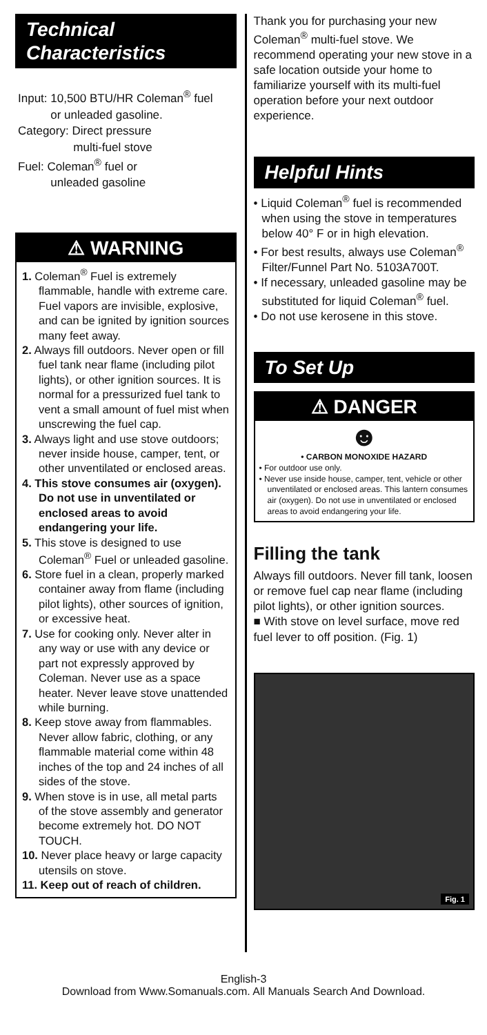Technical
Characteristics
Input: 10,500 BTU/HR Coleman<sup>®</sup> fuel
or unleaded gasoline.
Category: Direct pressure
multi-fuel stove
Fuel: Coleman<sup>®</sup> fuel or
unleaded gasoline
⚠ WARNING
1. Coleman<sup>®</sup> Fuel is extremely flammable, handle with extreme care. Fuel vapors are invisible, explosive, and can be ignited by ignition sources many feet away.
2. Always fill outdoors. Never open or fill fuel tank near flame (including pilot lights), or other ignition sources. It is normal for a pressurized fuel tank to vent a small amount of fuel mist when unscrewing the fuel cap.
3. Always light and use stove outdoors; never inside house, camper, tent, or other unventilated or enclosed areas.
4. This stove consumes air (oxygen). Do not use in unventilated or enclosed areas to avoid endangering your life.
5. This stove is designed to use Coleman<sup>®</sup> Fuel or unleaded gasoline.
6. Store fuel in a clean, properly marked container away from flame (including pilot lights), other sources of ignition, or excessive heat.
7. Use for cooking only. Never alter in any way or use with any device or part not expressly approved by Coleman. Never use as a space heater. Never leave stove unattended while burning.
8. Keep stove away from flammables. Never allow fabric, clothing, or any flammable material come within 48 inches of the top and 24 inches of all sides of the stove.
9. When stove is in use, all metal parts of the stove assembly and generator become extremely hot. DO NOT TOUCH.
10. Never place heavy or large capacity utensils on stove.
11. Keep out of reach of children.
Thank you for purchasing your new Coleman<sup>®</sup> multi-fuel stove. We recommend operating your new stove in a safe location outside your home to familiarize yourself with its multi-fuel operation before your next outdoor experience.
Helpful Hints
• Liquid Coleman<sup>®</sup> fuel is recommended when using the stove in temperatures below 40° F or in high elevation.
• For best results, always use Coleman<sup>®</sup> Filter/Funnel Part No. 5103A700T.
• If necessary, unleaded gasoline may be substituted for liquid Coleman<sup>®</sup> fuel.
• Do not use kerosene in this stove.
To Set Up
⚠ DANGER
☻
• CARBON MONOXIDE HAZARD
• For outdoor use only.
• Never use inside house, camper, tent, vehicle or other unventilated or enclosed areas. This lantern consumes air (oxygen). Do not use in unventilated or enclosed areas to avoid endangering your life.
Filling the tank
Always fill outdoors. Never fill tank, loosen or remove fuel cap near flame (including pilot lights), or other ignition sources.
■ With stove on level surface, move red fuel lever to off position. (Fig. 1)
Fig. 1
English-3
Download from Www.Somanuals.com. All Manuals Search And Download.